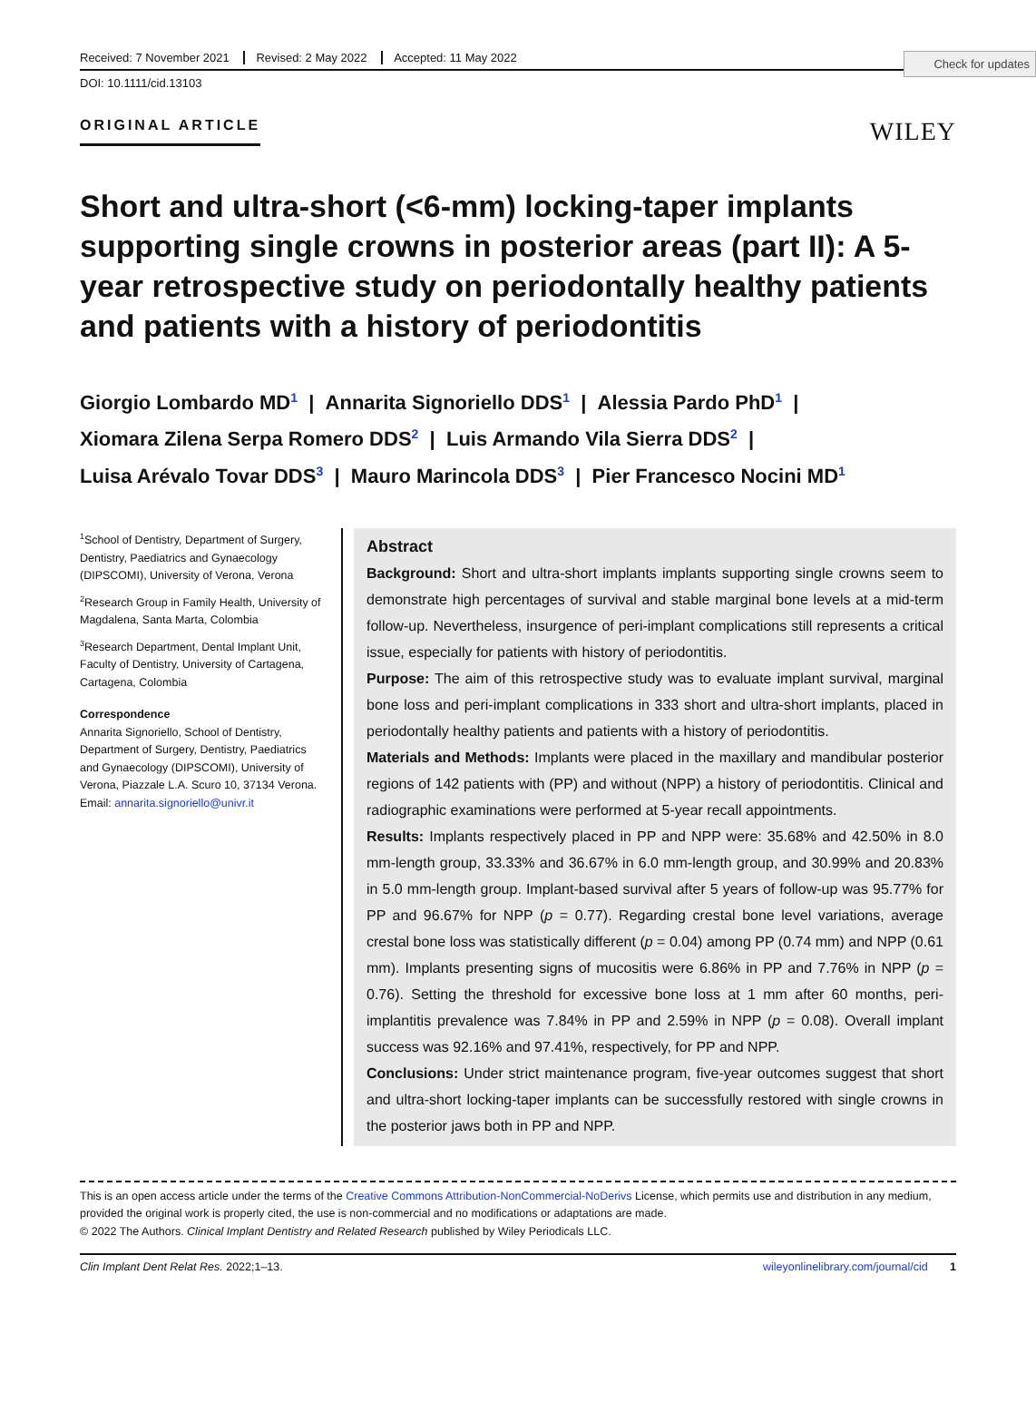Check for updates
Received: 7 November 2021 Revised: 2 May 2022 Accepted: 11 May 2022
DOI: 10.1111/cid.13103
ORIGINAL ARTICLE WILEY
Short and ultra-short (<6-mm) locking-taper implants supporting single crowns in posterior areas (part II): A 5-year retrospective study on periodontally healthy patients and patients with a history of periodontitis
Giorgio Lombardo MD<sup>1</sup> | Annarita Signoriello DDS<sup>1</sup> | Alessia Pardo PhD<sup>1</sup> |
Xiomara Zilena Serpa Romero DDS<sup>2</sup> | Luis Armando Vila Sierra DDS<sup>2</sup> |
Luisa Arévalo Tovar DDS<sup>3</sup> | Mauro Marincola DDS<sup>3</sup> | Pier Francesco Nocini MD<sup>1</sup>
<sup>1</sup> School of Dentistry, Department of Surgery, Dentistry, Paediatrics and Gynaecology (DIPSCOMI), University of Verona, Verona
<sup>2</sup> Research Group in Family Health, University of Magdalena, Santa Marta, Colombia
<sup>3</sup> Research Department, Dental Implant Unit, Faculty of Dentistry, University of Cartagena, Cartagena, Colombia
Correspondence
Annarita Signoriello, School of Dentistry, Department of Surgery, Dentistry, Paediatrics and Gynaecology (DIPSCOMI), University of Verona, Piazzale L.A. Scuro 10, 37134 Verona.
Email: annarita.signoriello@univr.it
Abstract
Background: Short and ultra-short implants implants supporting single crowns seem to demonstrate high percentages of survival and stable marginal bone levels at a mid-term follow-up. Nevertheless, insurgence of peri-implant complications still represents a critical issue, especially for patients with history of periodontitis.
Purpose: The aim of this retrospective study was to evaluate implant survival, marginal bone loss and peri-implant complications in 333 short and ultra-short implants, placed in periodontally healthy patients and patients with a history of periodontitis.
Materials and Methods: Implants were placed in the maxillary and mandibular posterior regions of 142 patients with (PP) and without (NPP) a history of periodontitis. Clinical and radiographic examinations were performed at 5-year recall appointments.
Results: Implants respectively placed in PP and NPP were: 35.68% and 42.50% in 8.0 mm-length group, 33.33% and 36.67% in 6.0 mm-length group, and 30.99% and 20.83% in 5.0 mm-length group. Implant-based survival after 5 years of follow-up was 95.77% for PP and 96.67% for NPP (p = 0.77). Regarding crestal bone level variations, average crestal bone loss was statistically different (p = 0.04) among PP (0.74 mm) and NPP (0.61 mm). Implants presenting signs of mucositis were 6.86% in PP and 7.76% in NPP (p = 0.76). Setting the threshold for excessive bone loss at 1 mm after 60 months, peri-implantitis prevalence was 7.84% in PP and 2.59% in NPP (p = 0.08). Overall implant success was 92.16% and 97.41%, respectively, for PP and NPP.
Conclusions: Under strict maintenance program, five-year outcomes suggest that short and ultra-short locking-taper implants can be successfully restored with single crowns in the posterior jaws both in PP and NPP.
This is an open access article under the terms of the Creative Commons Attribution-NonCommercial-NoDerivs License, which permits use and distribution in any medium, provided the original work is properly cited, the use is non-commercial and no modifications or adaptations are made.
© 2022 The Authors. Clinical Implant Dentistry and Related Research published by Wiley Periodicals LLC.
Clin Implant Dent Relat Res. 2022;1–13. wileyonlinelibrary.com/journal/cid 1